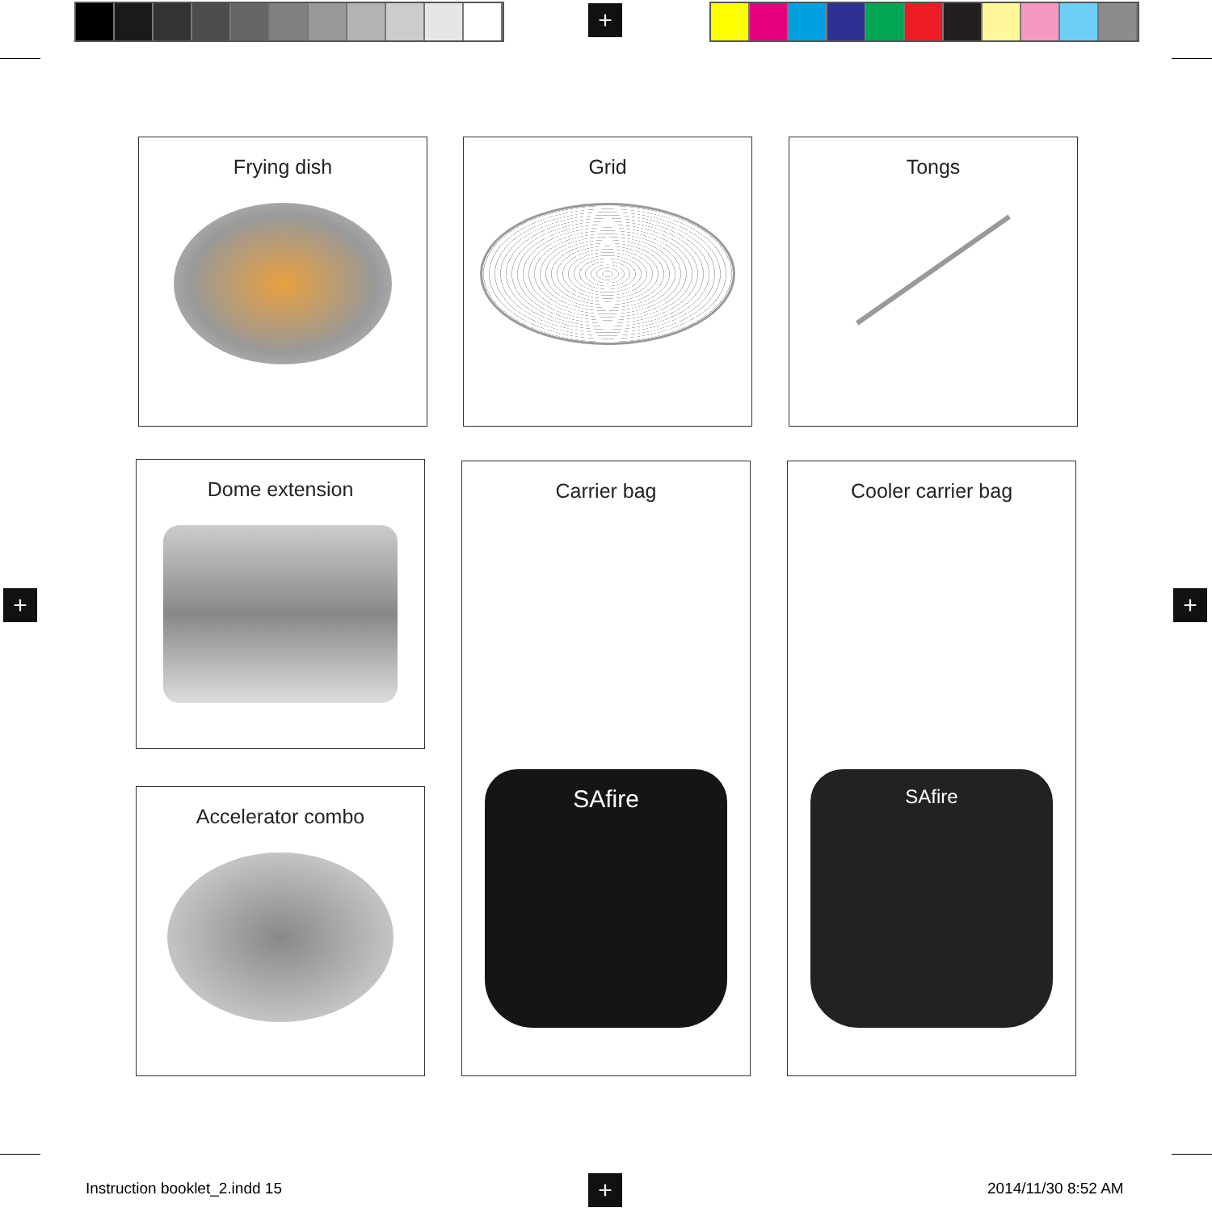+
+ +
+
Frying dish Grid Tongs
Dome extension
Accelerator combo
Carrier bag
SAfire
Cooler carrier bag
SAfire
Instruction booklet_2.indd 15 2014/11/30 8:52 AM